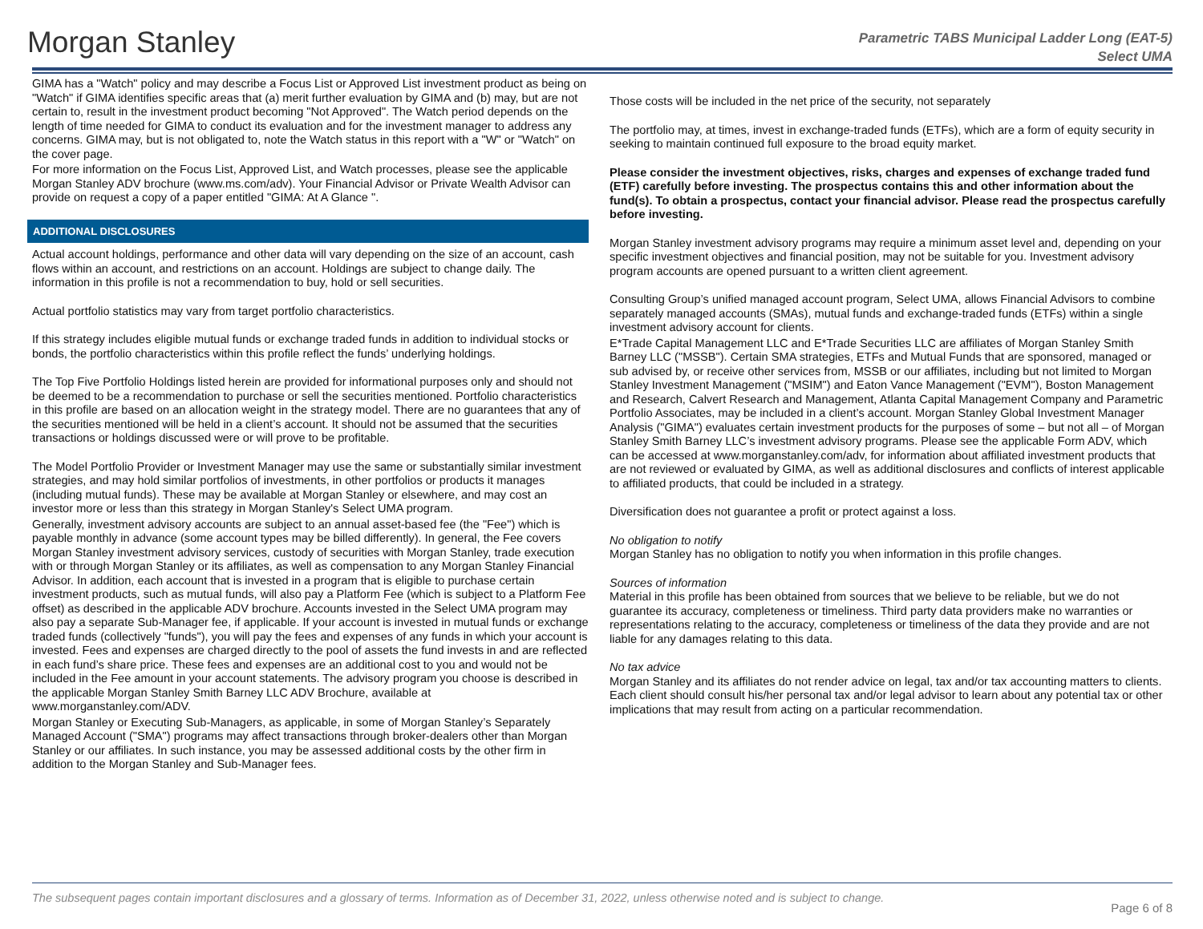Morgan Stanley
Parametric TABS Municipal Ladder Long (EAT-5)
Select UMA
GIMA has a "Watch" policy and may describe a Focus List or Approved List investment product as being on "Watch" if GIMA identifies specific areas that (a) merit further evaluation by GIMA and (b) may, but are not certain to, result in the investment product becoming "Not Approved". The Watch period depends on the length of time needed for GIMA to conduct its evaluation and for the investment manager to address any concerns. GIMA may, but is not obligated to, note the Watch status in this report with a "W" or "Watch" on the cover page.
For more information on the Focus List, Approved List, and Watch processes, please see the applicable Morgan Stanley ADV brochure (www.ms.com/adv). Your Financial Advisor or Private Wealth Advisor can provide on request a copy of a paper entitled "GIMA: At A Glance ".
ADDITIONAL DISCLOSURES
Actual account holdings, performance and other data will vary depending on the size of an account, cash flows within an account, and restrictions on an account. Holdings are subject to change daily. The information in this profile is not a recommendation to buy, hold or sell securities.
Actual portfolio statistics may vary from target portfolio characteristics.
If this strategy includes eligible mutual funds or exchange traded funds in addition to individual stocks or bonds, the portfolio characteristics within this profile reflect the funds’ underlying holdings.
The Top Five Portfolio Holdings listed herein are provided for informational purposes only and should not be deemed to be a recommendation to purchase or sell the securities mentioned. Portfolio characteristics in this profile are based on an allocation weight in the strategy model. There are no guarantees that any of the securities mentioned will be held in a client’s account. It should not be assumed that the securities transactions or holdings discussed were or will prove to be profitable.
The Model Portfolio Provider or Investment Manager may use the same or substantially similar investment strategies, and may hold similar portfolios of investments, in other portfolios or products it manages (including mutual funds). These may be available at Morgan Stanley or elsewhere, and may cost an investor more or less than this strategy in Morgan Stanley's Select UMA program.
Generally, investment advisory accounts are subject to an annual asset-based fee (the "Fee") which is payable monthly in advance (some account types may be billed differently). In general, the Fee covers Morgan Stanley investment advisory services, custody of securities with Morgan Stanley, trade execution with or through Morgan Stanley or its affiliates, as well as compensation to any Morgan Stanley Financial Advisor. In addition, each account that is invested in a program that is eligible to purchase certain investment products, such as mutual funds, will also pay a Platform Fee (which is subject to a Platform Fee offset) as described in the applicable ADV brochure. Accounts invested in the Select UMA program may also pay a separate Sub-Manager fee, if applicable. If your account is invested in mutual funds or exchange traded funds (collectively "funds"), you will pay the fees and expenses of any funds in which your account is invested. Fees and expenses are charged directly to the pool of assets the fund invests in and are reflected in each fund’s share price. These fees and expenses are an additional cost to you and would not be included in the Fee amount in your account statements. The advisory program you choose is described in the applicable Morgan Stanley Smith Barney LLC ADV Brochure, available at www.morganstanley.com/ADV.
Morgan Stanley or Executing Sub-Managers, as applicable, in some of Morgan Stanley’s Separately Managed Account ("SMA") programs may affect transactions through broker-dealers other than Morgan Stanley or our affiliates. In such instance, you may be assessed additional costs by the other firm in addition to the Morgan Stanley and Sub-Manager fees.
Those costs will be included in the net price of the security, not separately
The portfolio may, at times, invest in exchange-traded funds (ETFs), which are a form of equity security in seeking to maintain continued full exposure to the broad equity market.
Please consider the investment objectives, risks, charges and expenses of exchange traded fund (ETF) carefully before investing. The prospectus contains this and other information about the fund(s). To obtain a prospectus, contact your financial advisor. Please read the prospectus carefully before investing.
Morgan Stanley investment advisory programs may require a minimum asset level and, depending on your specific investment objectives and financial position, may not be suitable for you. Investment advisory program accounts are opened pursuant to a written client agreement.
Consulting Group’s unified managed account program, Select UMA, allows Financial Advisors to combine separately managed accounts (SMAs), mutual funds and exchange-traded funds (ETFs) within a single investment advisory account for clients.
E*Trade Capital Management LLC and E*Trade Securities LLC are affiliates of Morgan Stanley Smith Barney LLC ("MSSB"). Certain SMA strategies, ETFs and Mutual Funds that are sponsored, managed or sub advised by, or receive other services from, MSSB or our affiliates, including but not limited to Morgan Stanley Investment Management ("MSIM") and Eaton Vance Management ("EVM"), Boston Management and Research, Calvert Research and Management, Atlanta Capital Management Company and Parametric Portfolio Associates, may be included in a client’s account. Morgan Stanley Global Investment Manager Analysis ("GIMA") evaluates certain investment products for the purposes of some – but not all – of Morgan Stanley Smith Barney LLC’s investment advisory programs. Please see the applicable Form ADV, which can be accessed at www.morganstanley.com/adv, for information about affiliated investment products that are not reviewed or evaluated by GIMA, as well as additional disclosures and conflicts of interest applicable to affiliated products, that could be included in a strategy.
Diversification does not guarantee a profit or protect against a loss.
No obligation to notify
Morgan Stanley has no obligation to notify you when information in this profile changes.
Sources of information
Material in this profile has been obtained from sources that we believe to be reliable, but we do not guarantee its accuracy, completeness or timeliness. Third party data providers make no warranties or representations relating to the accuracy, completeness or timeliness of the data they provide and are not liable for any damages relating to this data.
No tax advice
Morgan Stanley and its affiliates do not render advice on legal, tax and/or tax accounting matters to clients. Each client should consult his/her personal tax and/or legal advisor to learn about any potential tax or other implications that may result from acting on a particular recommendation.
The subsequent pages contain important disclosures and a glossary of terms. Information as of December 31, 2022, unless otherwise noted and is subject to change.
Page 6 of 8